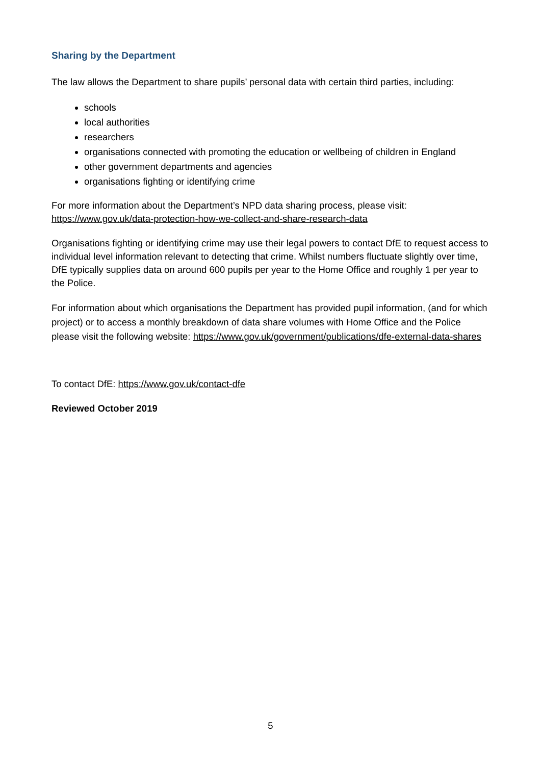Sharing by the Department
The law allows the Department to share pupils’ personal data with certain third parties, including:
schools
local authorities
researchers
organisations connected with promoting the education or wellbeing of children in England
other government departments and agencies
organisations fighting or identifying crime
For more information about the Department’s NPD data sharing process, please visit:
https://www.gov.uk/data-protection-how-we-collect-and-share-research-data
Organisations fighting or identifying crime may use their legal powers to contact DfE to request access to individual level information relevant to detecting that crime. Whilst numbers fluctuate slightly over time, DfE typically supplies data on around 600 pupils per year to the Home Office and roughly 1 per year to the Police.
For information about which organisations the Department has provided pupil information, (and for which project) or to access a monthly breakdown of data share volumes with Home Office and the Police please visit the following website: https://www.gov.uk/government/publications/dfe-external-data-shares
To contact DfE: https://www.gov.uk/contact-dfe
Reviewed October 2019
5